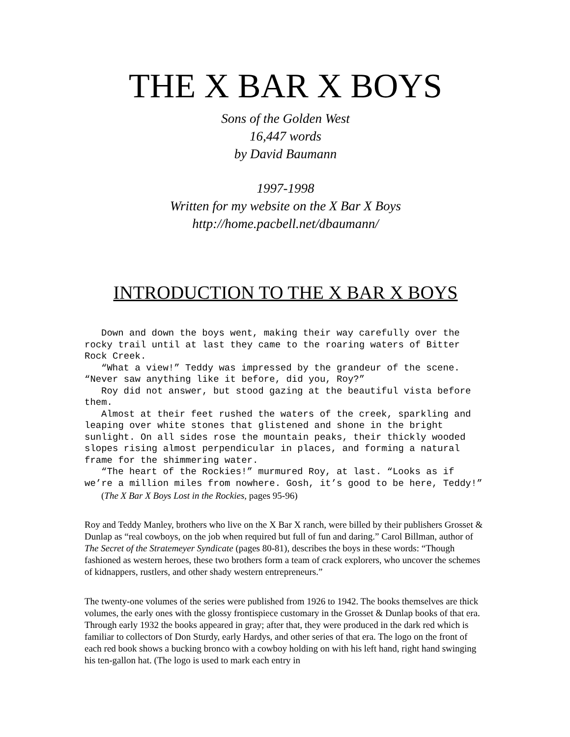THE X BAR X BOYS
Sons of the Golden West
16,447 words
by David Baumann
1997-1998
Written for my website on the X Bar X Boys
http://home.pacbell.net/dbaumann/
INTRODUCTION TO THE X BAR X BOYS
Down and down the boys went, making their way carefully over the rocky trail until at last they came to the roaring waters of Bitter Rock Creek.
“What a view!” Teddy was impressed by the grandeur of the scene. “Never saw anything like it before, did you, Roy?”
Roy did not answer, but stood gazing at the beautiful vista before them.
Almost at their feet rushed the waters of the creek, sparkling and leaping over white stones that glistened and shone in the bright sunlight. On all sides rose the mountain peaks, their thickly wooded slopes rising almost perpendicular in places, and forming a natural frame for the shimmering water.
“The heart of the Rockies!” murmured Roy, at last. “Looks as if we’re a million miles from nowhere. Gosh, it’s good to be here, Teddy!”
(The X Bar X Boys Lost in the Rockies, pages 95-96)
Roy and Teddy Manley, brothers who live on the X Bar X ranch, were billed by their publishers Grosset & Dunlap as “real cowboys, on the job when required but full of fun and daring.” Carol Billman, author of The Secret of the Stratemeyer Syndicate (pages 80-81), describes the boys in these words: “Though fashioned as western heroes, these two brothers form a team of crack explorers, who uncover the schemes of kidnappers, rustlers, and other shady western entrepreneurs.”
The twenty-one volumes of the series were published from 1926 to 1942. The books themselves are thick volumes, the early ones with the glossy frontispiece customary in the Grosset & Dunlap books of that era. Through early 1932 the books appeared in gray; after that, they were produced in the dark red which is familiar to collectors of Don Sturdy, early Hardys, and other series of that era. The logo on the front of each red book shows a bucking bronco with a cowboy holding on with his left hand, right hand swinging his ten-gallon hat. (The logo is used to mark each entry in